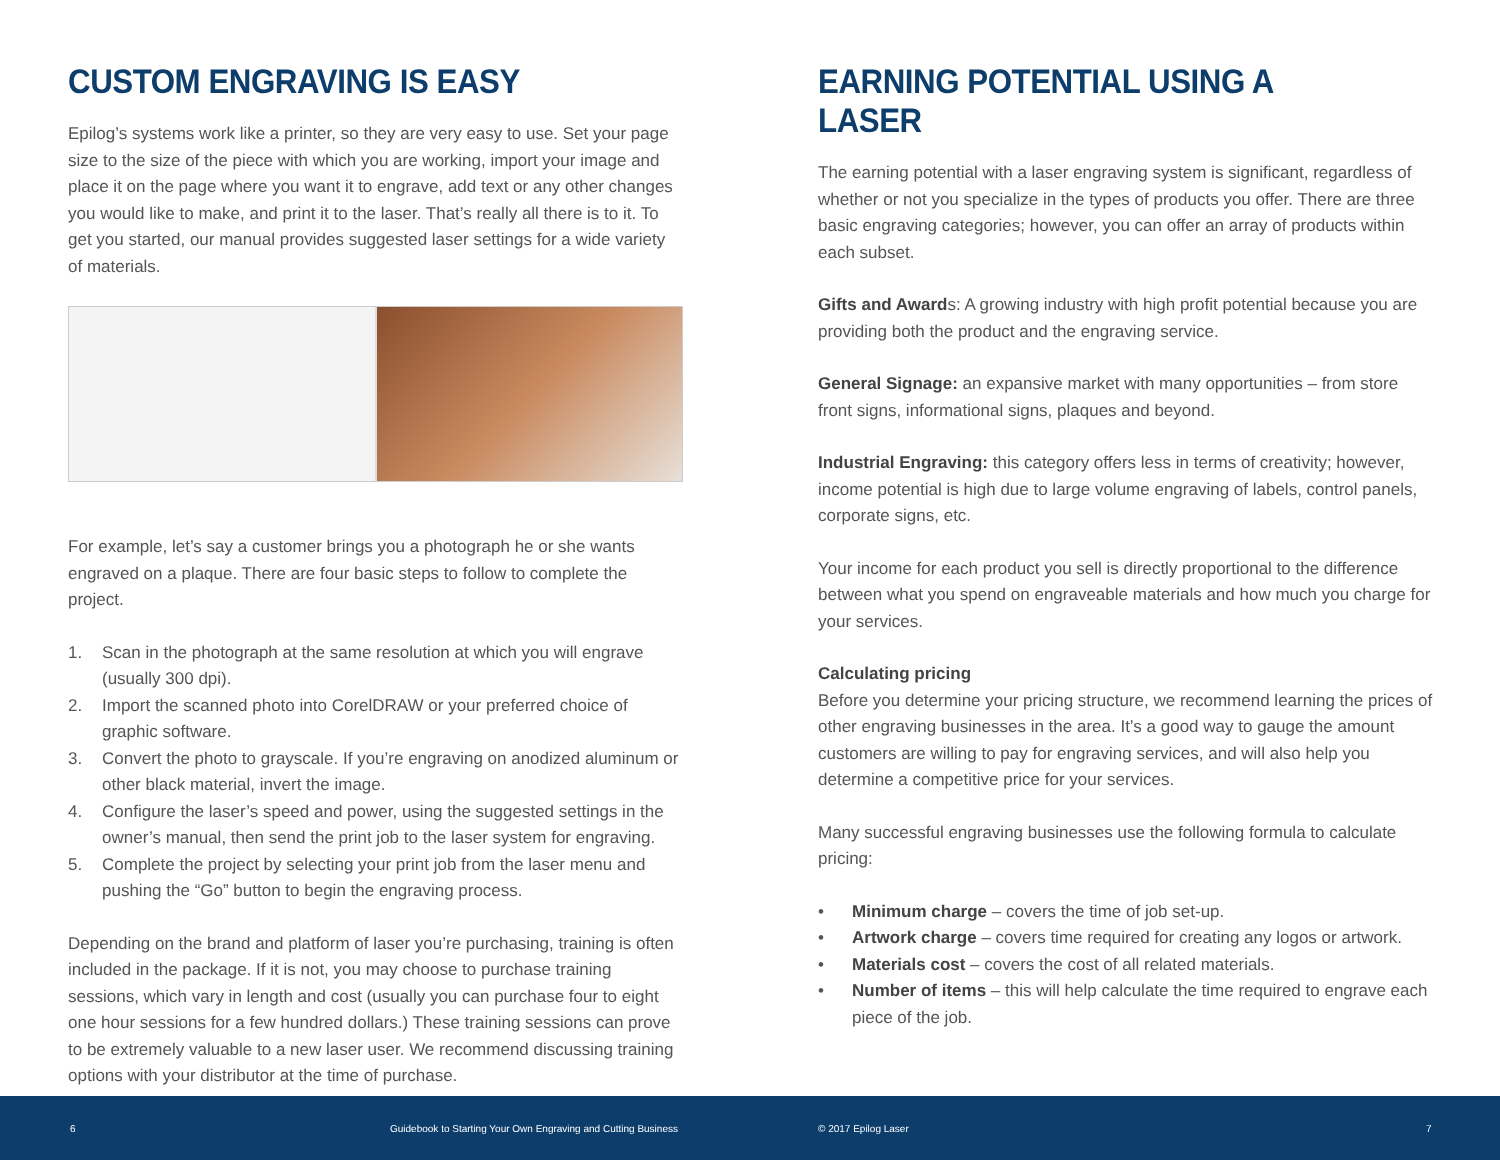CUSTOM ENGRAVING IS EASY
Epilog’s systems work like a printer, so they are very easy to use. Set your page size to the size of the piece with which you are working, import your image and place it on the page where you want it to engrave, add text or any other changes you would like to make, and print it to the laser. That’s really all there is to it. To get you started, our manual provides suggested laser settings for a wide variety of materials.
For example, let’s say a customer brings you a photograph he or she wants engraved on a plaque. There are four basic steps to follow to complete the project.
1. Scan in the photograph at the same resolution at which you will engrave (usually 300 dpi).
2. Import the scanned photo into CorelDRAW or your preferred choice of graphic software.
3. Convert the photo to grayscale. If you’re engraving on anodized aluminum or other black material, invert the image.
4. Configure the laser’s speed and power, using the suggested settings in the owner’s manual, then send the print job to the laser system for engraving.
5. Complete the project by selecting your print job from the laser menu and pushing the “Go” button to begin the engraving process.
Depending on the brand and platform of laser you’re purchasing, training is often included in the package. If it is not, you may choose to purchase training sessions, which vary in length and cost (usually you can purchase four to eight one hour sessions for a few hundred dollars.) These training sessions can prove to be extremely valuable to a new laser user. We recommend discussing training options with your distributor at the time of purchase.
EARNING POTENTIAL USING A LASER
The earning potential with a laser engraving system is significant, regardless of whether or not you specialize in the types of products you offer. There are three basic engraving categories; however, you can offer an array of products within each subset.
Gifts and Awards: A growing industry with high profit potential because you are providing both the product and the engraving service.
General Signage: an expansive market with many opportunities – from store front signs, informational signs, plaques and beyond.
Industrial Engraving: this category offers less in terms of creativity; however, income potential is high due to large volume engraving of labels, control panels, corporate signs, etc.
Your income for each product you sell is directly proportional to the difference between what you spend on engraveable materials and how much you charge for your services.
Calculating pricing
Before you determine your pricing structure, we recommend learning the prices of other engraving businesses in the area. It’s a good way to gauge the amount customers are willing to pay for engraving services, and will also help you determine a competitive price for your services.
Many successful engraving businesses use the following formula to calculate pricing:
• Minimum charge – covers the time of job set-up.
• Artwork charge – covers time required for creating any logos or artwork.
• Materials cost – covers the cost of all related materials.
• Number of items – this will help calculate the time required to engrave each piece of the job.
6 Guidebook to Starting Your Own Engraving and Cutting Business © 2017 Epilog Laser 7